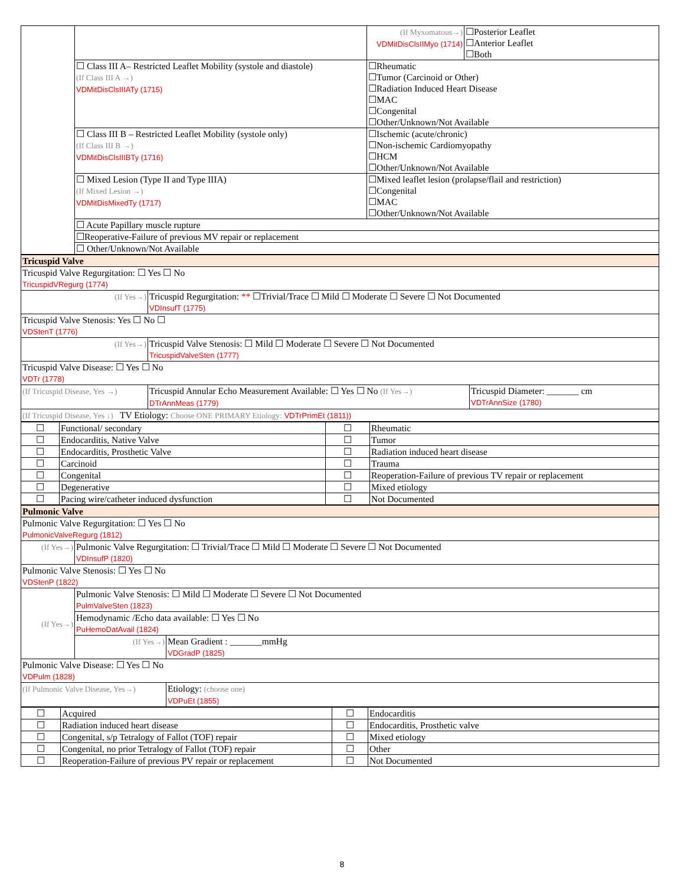| | | (If Myxomatous→) VDMitDisClsIIMyo (1714) | ☐Posterior Leaflet ☐Anterior Leaflet ☐Both |
| | ☐ Class III A– Restricted Leaflet Mobility (systole and diastole) (If Class III A →) VDMitDisClsIIIATy (1715) | ☐Rheumatic ☐Tumor (Carcinoid or Other) ☐Radiation Induced Heart Disease ☐MAC ☐Congenital ☐Other/Unknown/Not Available | |
| | ☐ Class III B – Restricted Leaflet Mobility (systole only) (If Class III B →) VDMitDisClsIIIBTy (1716) | ☐Ischemic (acute/chronic) ☐Non-ischemic Cardiomyopathy ☐HCM ☐Other/Unknown/Not Available | |
| | ☐ Mixed Lesion (Type II and Type IIIA) (If Mixed Lesion →) VDMitDisMixedTy (1717) | ☐Mixed leaflet lesion (prolapse/flail and restriction) ☐Congenital ☐MAC ☐Other/Unknown/Not Available | |
| | ☐ Acute Papillary muscle rupture | | |
| | ☐Reoperative-Failure of previous MV repair or replacement | | |
| | ☐ Other/Unknown/Not Available | | |
| Tricuspid Valve | | |
| Tricuspid Valve Regurgitation: ☐ Yes ☐ No TricuspidVRegurg (1774) | | |
| (If Yes→) | Tricuspid Regurgitation: ** ☐Trivial/Trace ☐ Mild ☐ Moderate ☐ Severe ☐ Not Documented VDInsufT (1775) | |
| Tricuspid Valve Stenosis: Yes ☐ No ☐ VDStenT (1776) | | |
| (If Yes→) | Tricuspid Valve Stenosis: ☐ Mild ☐ Moderate ☐ Severe ☐ Not Documented TricuspidValveSten (1777) | |
| Tricuspid Valve Disease: ☐ Yes ☐ No VDTr (1778) | | |
| (If Tricuspid Disease, Yes →) | Tricuspid Annular Echo Measurement Available: ☐ Yes ☐ No (If Yes→) DTrAnnMeas (1779) | Tricuspid Diameter: _______ cm VDTrAnnSize (1780) |
| (If Tricuspid Disease, Yes ↓) TV Etiology: Choose ONE PRIMARY Etiology: VDTrPrimEt (1811)) | | |
| ☐ | Functional/ secondary | ☐ | Rheumatic |
| ☐ | Endocarditis, Native Valve | ☐ | Tumor |
| ☐ | Endocarditis, Prosthetic Valve | ☐ | Radiation induced heart disease |
| ☐ | Carcinoid | ☐ | Trauma |
| ☐ | Congenital | ☐ | Reoperation-Failure of previous TV repair or replacement |
| ☐ | Degenerative | ☐ | Mixed etiology |
| ☐ | Pacing wire/catheter induced dysfunction | ☐ | Not Documented |
| Pulmonic Valve | | |
| Pulmonic Valve Regurgitation: ☐ Yes ☐ No PulmonicValveRegurg (1812) | | |
| (If Yes→) | Pulmonic Valve Regurgitation: ☐ Trivial/Trace ☐ Mild ☐ Moderate ☐ Severe ☐ Not Documented VDInsufP (1820) | |
| Pulmonic Valve Stenosis: ☐ Yes ☐ No VDStenP (1822) | | |
| (If Yes→) | Pulmonic Valve Stenosis: ☐ Mild ☐ Moderate ☐ Severe ☐ Not Documented PulmValveSten (1823) | |
| | Hemodynamic /Echo data available: ☐ Yes ☐ No PuHemoDatAvail (1824) | |
| | (If Yes→) | Mean Gradient : _______mmHg VDGradP (1825) |
| Pulmonic Valve Disease: ☐ Yes ☐ No VDPulm (1828) | | |
| (If Pulmonic Valve Disease, Yes→) | | Etiology: (choose one) VDPuEt (1855) |
| ☐ | Acquired | ☐ | Endocarditis |
| ☐ | Radiation induced heart disease | ☐ | Endocarditis, Prosthetic valve |
| ☐ | Congenital, s/p Tetralogy of Fallot (TOF) repair | ☐ | Mixed etiology |
| ☐ | Congenital, no prior Tetralogy of Fallot (TOF) repair | ☐ | Other |
| ☐ | Reoperation-Failure of previous PV repair or replacement | ☐ | Not Documented |
8